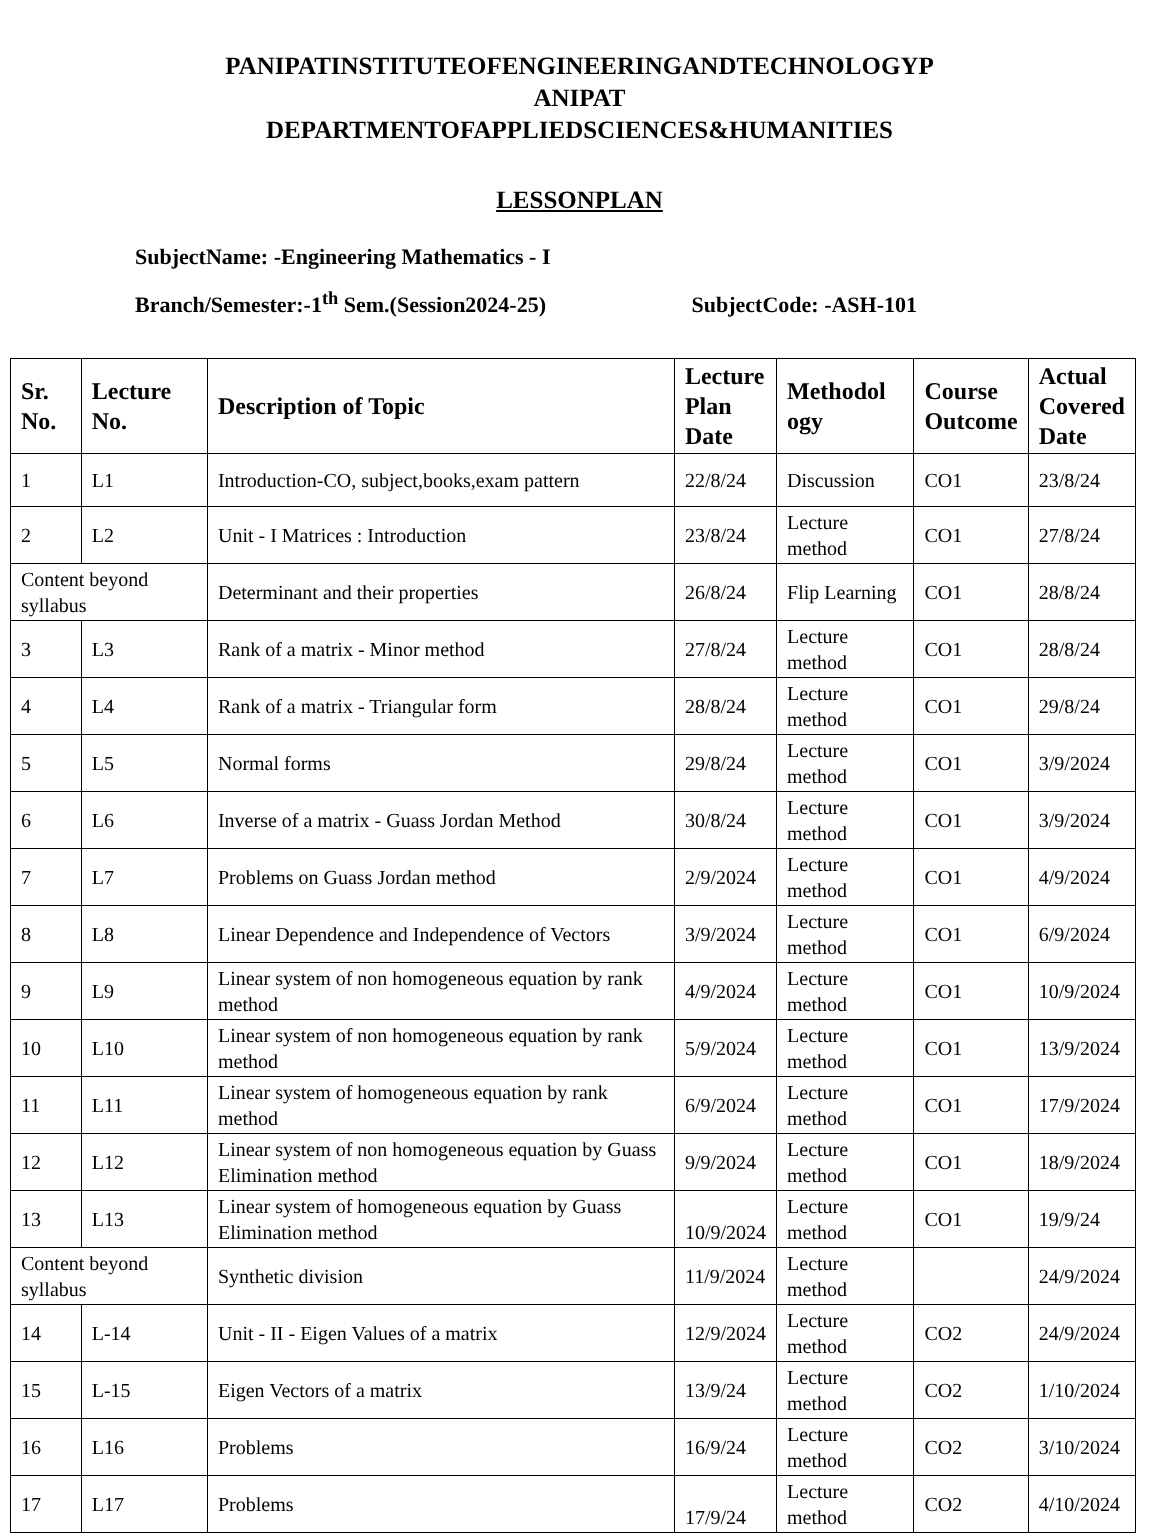PANIPATINSTITUTEOFENGINEERINGANDTECHNOLOGYP
ANIPAT
DEPARTMENTOFAPPLIEDSCIENCES&HUMANITIES
LESSONPLAN
SubjectName: -Engineering Mathematics - I
Branch/Semester:-1<sup>th</sup> Sem.(Session2024-25) SubjectCode: -ASH-101
| Sr. No. | Lecture No. | Description of Topic | Lecture Plan Date | Methodol ogy | Course Outcome | Actual Covered Date |
| --- | --- | --- | --- | --- | --- | --- |
| 1 | L1 | Introduction-CO, subject,books,exam pattern | 22/8/24 | Discussion | CO1 | 23/8/24 |
| 2 | L2 | Unit - I Matrices : Introduction | 23/8/24 | Lecture method | CO1 | 27/8/24 |
| Content beyond syllabus | | Determinant and their properties | 26/8/24 | Flip Learning | CO1 | 28/8/24 |
| 3 | L3 | Rank of a matrix - Minor method | 27/8/24 | Lecture method | CO1 | 28/8/24 |
| 4 | L4 | Rank of a matrix - Triangular form | 28/8/24 | Lecture method | CO1 | 29/8/24 |
| 5 | L5 | Normal forms | 29/8/24 | Lecture method | CO1 | 3/9/2024 |
| 6 | L6 | Inverse of a matrix - Guass Jordan Method | 30/8/24 | Lecture method | CO1 | 3/9/2024 |
| 7 | L7 | Problems on Guass Jordan method | 2/9/2024 | Lecture method | CO1 | 4/9/2024 |
| 8 | L8 | Linear Dependence and Independence of Vectors | 3/9/2024 | Lecture method | CO1 | 6/9/2024 |
| 9 | L9 | Linear system of non homogeneous equation by rank method | 4/9/2024 | Lecture method | CO1 | 10/9/2024 |
| 10 | L10 | Linear system of non homogeneous equation by rank method | 5/9/2024 | Lecture method | CO1 | 13/9/2024 |
| 11 | L11 | Linear system of homogeneous equation by rank method | 6/9/2024 | Lecture method | CO1 | 17/9/2024 |
| 12 | L12 | Linear system of non homogeneous equation by Guass Elimination method | 9/9/2024 | Lecture method | CO1 | 18/9/2024 |
| 13 | L13 | Linear system of homogeneous equation by Guass Elimination method | 10/9/2024 | Lecture method | CO1 | 19/9/24 |
| Content beyond syllabus | | Synthetic division | 11/9/2024 | Lecture method | | 24/9/2024 |
| 14 | L-14 | Unit - II - Eigen Values of a matrix | 12/9/2024 | Lecture method | CO2 | 24/9/2024 |
| 15 | L-15 | Eigen Vectors of a matrix | 13/9/24 | Lecture method | CO2 | 1/10/2024 |
| 16 | L16 | Problems | 16/9/24 | Lecture method | CO2 | 3/10/2024 |
| 17 | L17 | Problems | 17/9/24 | Lecture method | CO2 | 4/10/2024 |